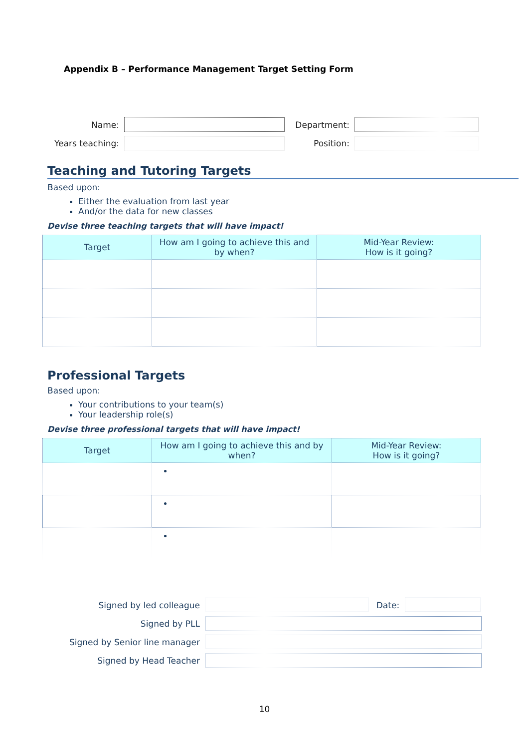Appendix B – Performance Management Target Setting Form
| Name: | | Department: | |
| Years teaching: | | Position: | |
Teaching and Tutoring Targets
Based upon:
Either the evaluation from last year
And/or the data for new classes
Devise three teaching targets that will have impact!
| Target | How am I going to achieve this and by when? | Mid-Year Review: How is it going? |
| --- | --- | --- |
Professional Targets
Based upon:
Your contributions to your team(s)
Your leadership role(s)
Devise three professional targets that will have impact!
| Target | How am I going to achieve this and by when? | Mid-Year Review: How is it going? |
| --- | --- | --- |
| Signed by led colleague | | Date: | |
| Signed by PLL | | | |
| Signed by Senior line manager | | | |
| Signed by Head Teacher | | | |
10